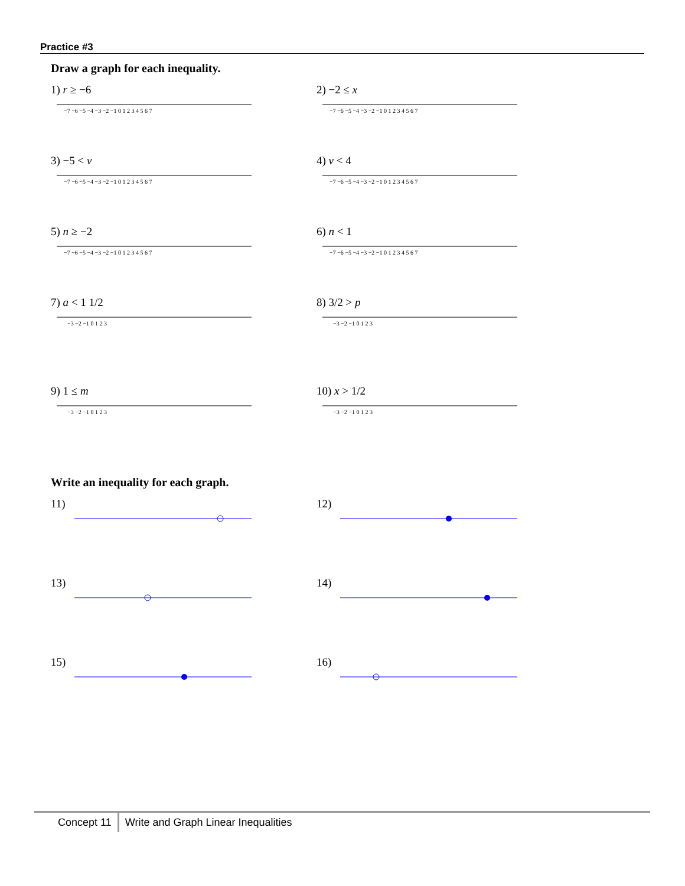Practice #3
Draw a graph for each inequality.
1) r ≥ −6
−7 −6 −5 −4 −3 −2 −1 0 1 2 3 4 5 6 7
2) −2 ≤ x
−7 −6 −5 −4 −3 −2 −1 0 1 2 3 4 5 6 7
3) −5 < v
−7 −6 −5 −4 −3 −2 −1 0 1 2 3 4 5 6 7
4) v < 4
−7 −6 −5 −4 −3 −2 −1 0 1 2 3 4 5 6 7
5) n ≥ −2
−7 −6 −5 −4 −3 −2 −1 0 1 2 3 4 5 6 7
6) n < 1
−7 −6 −5 −4 −3 −2 −1 0 1 2 3 4 5 6 7
7) a < 1 1/2
−3 −2 −1 0 1 2 3
8) 3/2 > p
−3 −2 −1 0 1 2 3
9) 1 ≤ m
−3 −2 −1 0 1 2 3
10) x > 1/2
−3 −2 −1 0 1 2 3
Write an inequality for each graph.
11) 12)
13) 14)
15) 16)
Concept 11 Write and Graph Linear Inequalities